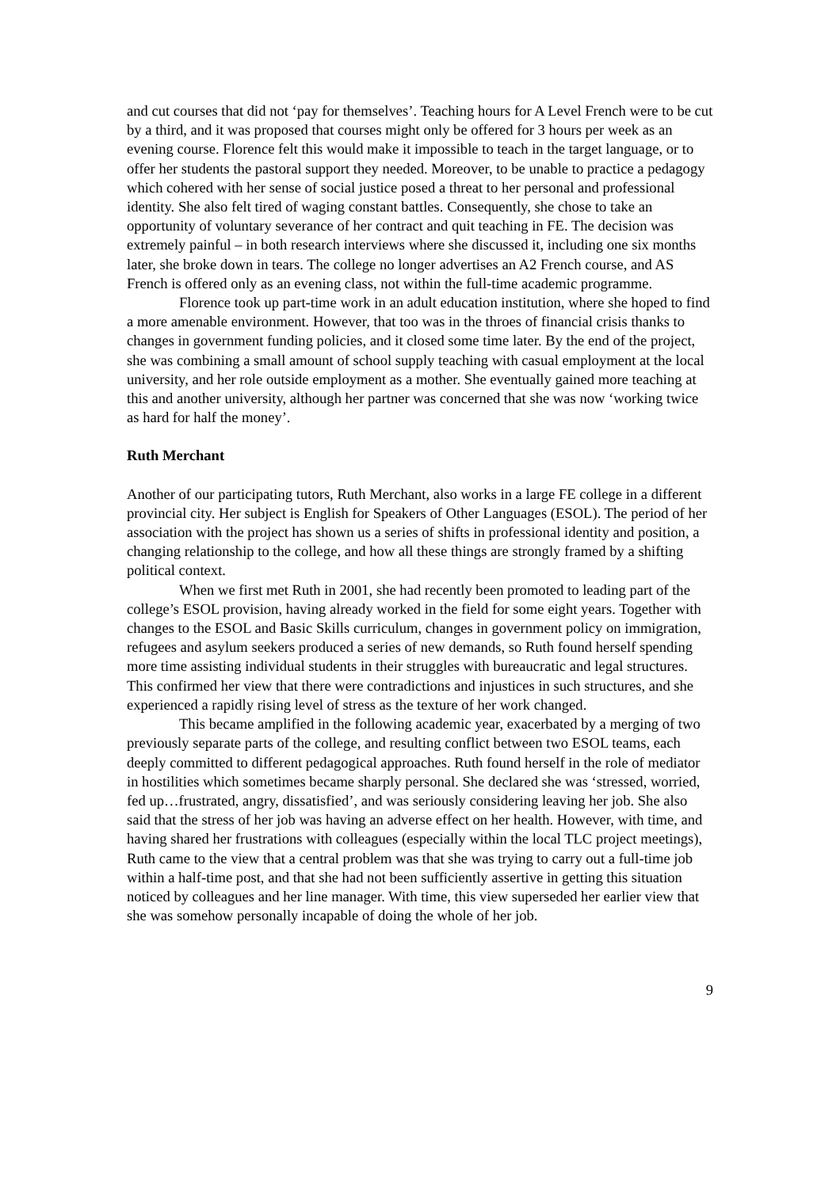and cut courses that did not ‘pay for themselves’. Teaching hours for A Level French were to be cut by a third, and it was proposed that courses might only be offered for 3 hours per week as an evening course. Florence felt this would make it impossible to teach in the target language, or to offer her students the pastoral support they needed. Moreover, to be unable to practice a pedagogy which cohered with her sense of social justice posed a threat to her personal and professional identity. She also felt tired of waging constant battles. Consequently, she chose to take an opportunity of voluntary severance of her contract and quit teaching in FE. The decision was extremely painful – in both research interviews where she discussed it, including one six months later, she broke down in tears. The college no longer advertises an A2 French course, and AS French is offered only as an evening class, not within the full-time academic programme.
Florence took up part-time work in an adult education institution, where she hoped to find a more amenable environment. However, that too was in the throes of financial crisis thanks to changes in government funding policies, and it closed some time later. By the end of the project, she was combining a small amount of school supply teaching with casual employment at the local university, and her role outside employment as a mother. She eventually gained more teaching at this and another university, although her partner was concerned that she was now ‘working twice as hard for half the money’.
Ruth Merchant
Another of our participating tutors, Ruth Merchant, also works in a large FE college in a different provincial city. Her subject is English for Speakers of Other Languages (ESOL). The period of her association with the project has shown us a series of shifts in professional identity and position, a changing relationship to the college, and how all these things are strongly framed by a shifting political context.
When we first met Ruth in 2001, she had recently been promoted to leading part of the college’s ESOL provision, having already worked in the field for some eight years. Together with changes to the ESOL and Basic Skills curriculum, changes in government policy on immigration, refugees and asylum seekers produced a series of new demands, so Ruth found herself spending more time assisting individual students in their struggles with bureaucratic and legal structures. This confirmed her view that there were contradictions and injustices in such structures, and she experienced a rapidly rising level of stress as the texture of her work changed.
This became amplified in the following academic year, exacerbated by a merging of two previously separate parts of the college, and resulting conflict between two ESOL teams, each deeply committed to different pedagogical approaches. Ruth found herself in the role of mediator in hostilities which sometimes became sharply personal. She declared she was ‘stressed, worried, fed up…frustrated, angry, dissatisfied’, and was seriously considering leaving her job. She also said that the stress of her job was having an adverse effect on her health. However, with time, and having shared her frustrations with colleagues (especially within the local TLC project meetings), Ruth came to the view that a central problem was that she was trying to carry out a full-time job within a half-time post, and that she had not been sufficiently assertive in getting this situation noticed by colleagues and her line manager. With time, this view superseded her earlier view that she was somehow personally incapable of doing the whole of her job.
9